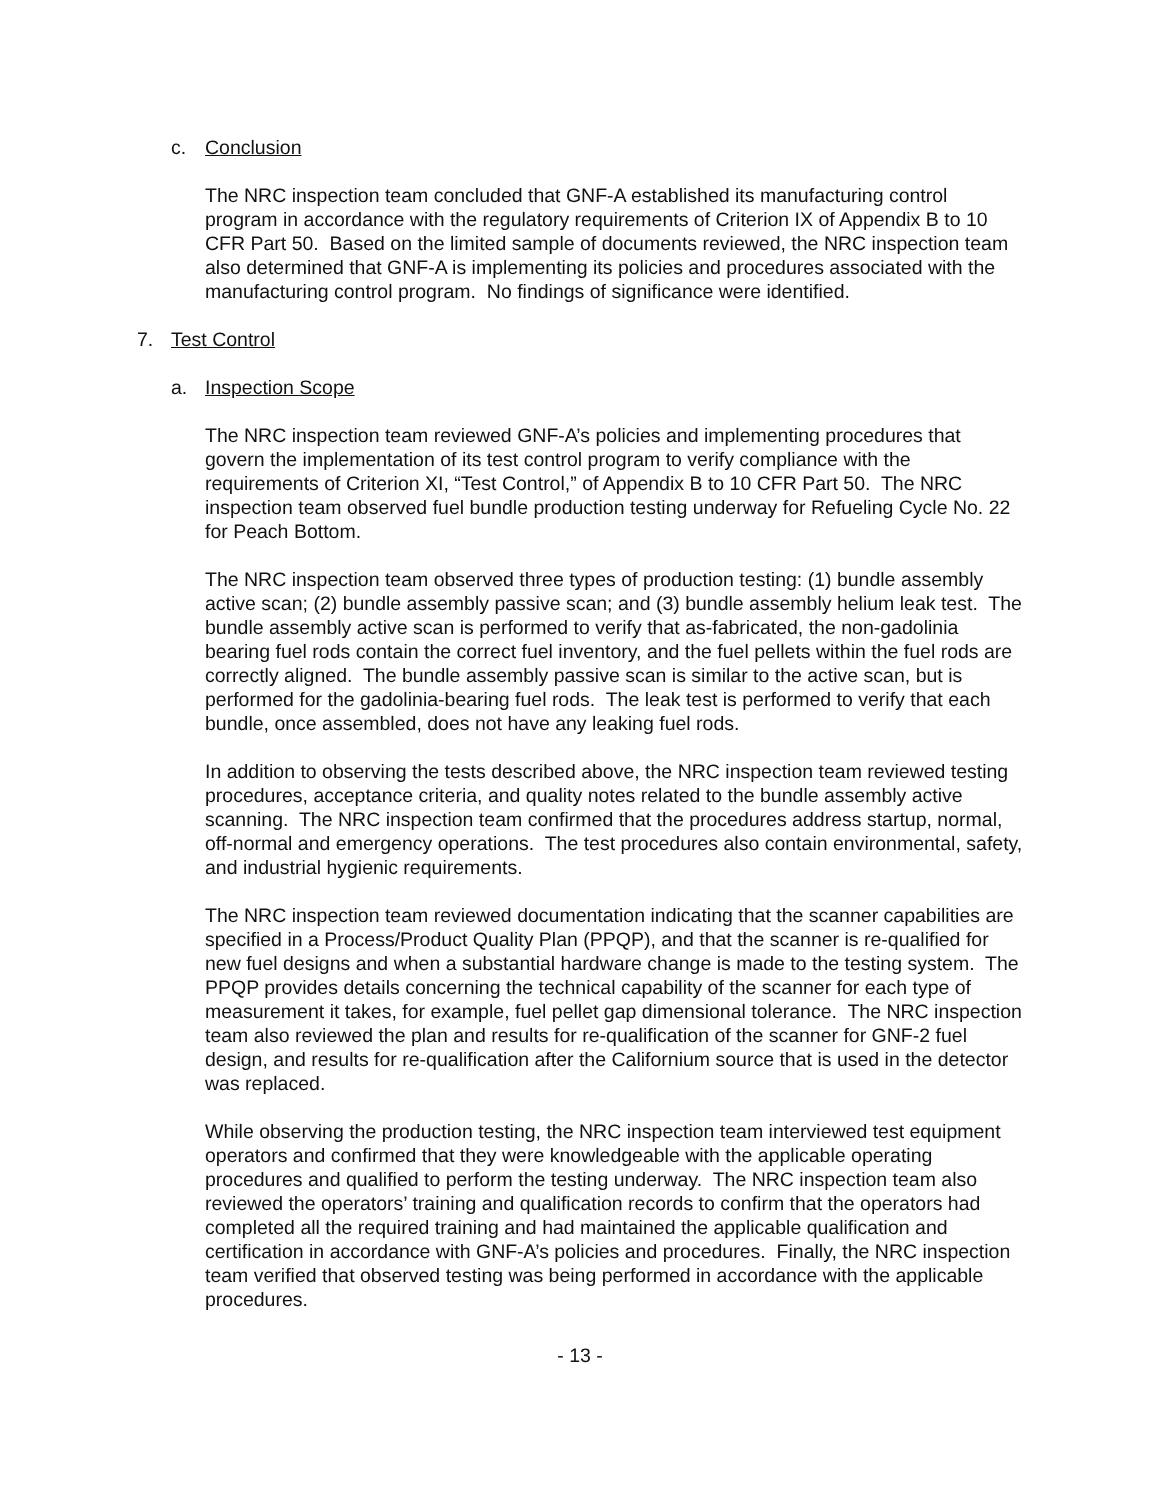c. Conclusion
The NRC inspection team concluded that GNF-A established its manufacturing control program in accordance with the regulatory requirements of Criterion IX of Appendix B to 10 CFR Part 50. Based on the limited sample of documents reviewed, the NRC inspection team also determined that GNF-A is implementing its policies and procedures associated with the manufacturing control program. No findings of significance were identified.
7. Test Control
a. Inspection Scope
The NRC inspection team reviewed GNF-A’s policies and implementing procedures that govern the implementation of its test control program to verify compliance with the requirements of Criterion XI, “Test Control,” of Appendix B to 10 CFR Part 50. The NRC inspection team observed fuel bundle production testing underway for Refueling Cycle No. 22 for Peach Bottom.
The NRC inspection team observed three types of production testing: (1) bundle assembly active scan; (2) bundle assembly passive scan; and (3) bundle assembly helium leak test. The bundle assembly active scan is performed to verify that as-fabricated, the non-gadolinia bearing fuel rods contain the correct fuel inventory, and the fuel pellets within the fuel rods are correctly aligned. The bundle assembly passive scan is similar to the active scan, but is performed for the gadolinia-bearing fuel rods. The leak test is performed to verify that each bundle, once assembled, does not have any leaking fuel rods.
In addition to observing the tests described above, the NRC inspection team reviewed testing procedures, acceptance criteria, and quality notes related to the bundle assembly active scanning. The NRC inspection team confirmed that the procedures address startup, normal, off-normal and emergency operations. The test procedures also contain environmental, safety, and industrial hygienic requirements.
The NRC inspection team reviewed documentation indicating that the scanner capabilities are specified in a Process/Product Quality Plan (PPQP), and that the scanner is re-qualified for new fuel designs and when a substantial hardware change is made to the testing system. The PPQP provides details concerning the technical capability of the scanner for each type of measurement it takes, for example, fuel pellet gap dimensional tolerance. The NRC inspection team also reviewed the plan and results for re-qualification of the scanner for GNF-2 fuel design, and results for re-qualification after the Californium source that is used in the detector was replaced.
While observing the production testing, the NRC inspection team interviewed test equipment operators and confirmed that they were knowledgeable with the applicable operating procedures and qualified to perform the testing underway. The NRC inspection team also reviewed the operators’ training and qualification records to confirm that the operators had completed all the required training and had maintained the applicable qualification and certification in accordance with GNF-A’s policies and procedures. Finally, the NRC inspection team verified that observed testing was being performed in accordance with the applicable procedures.
- 13 -